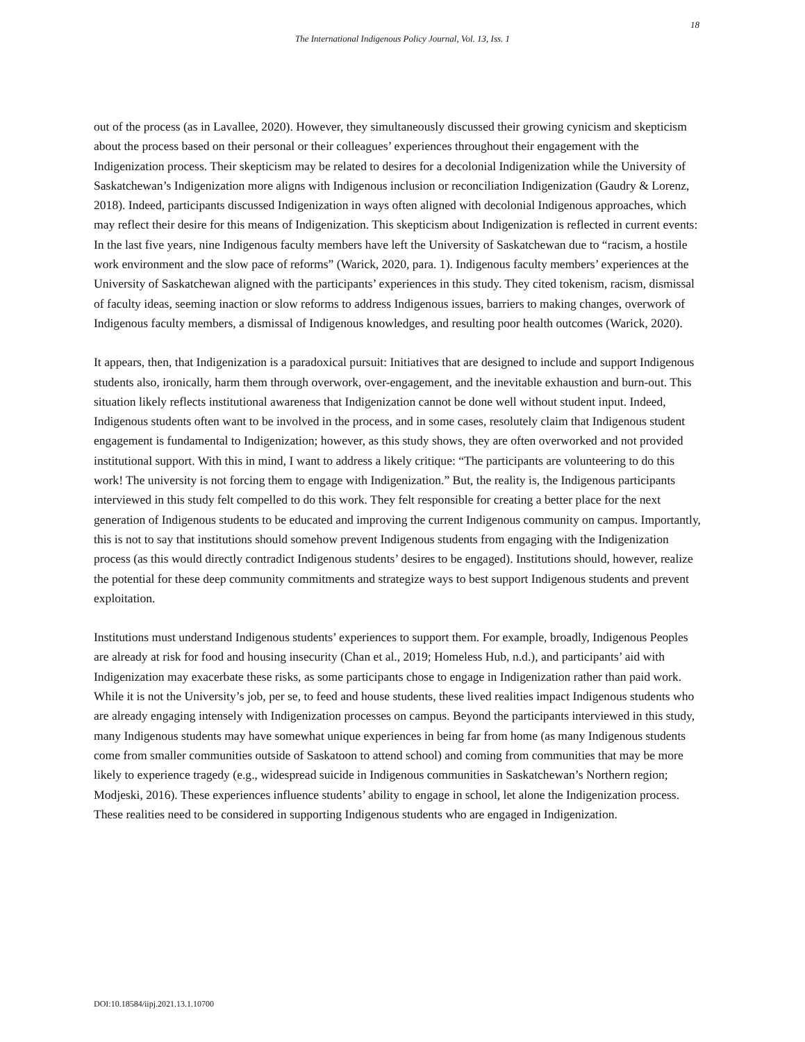18
The International Indigenous Policy Journal, Vol. 13, Iss. 1
out of the process (as in Lavallee, 2020). However, they simultaneously discussed their growing cynicism and skepticism about the process based on their personal or their colleagues’ experiences throughout their engagement with the Indigenization process. Their skepticism may be related to desires for a decolonial Indigenization while the University of Saskatchewan’s Indigenization more aligns with Indigenous inclusion or reconciliation Indigenization (Gaudry & Lorenz, 2018). Indeed, participants discussed Indigenization in ways often aligned with decolonial Indigenous approaches, which may reflect their desire for this means of Indigenization. This skepticism about Indigenization is reflected in current events: In the last five years, nine Indigenous faculty members have left the University of Saskatchewan due to “racism, a hostile work environment and the slow pace of reforms” (Warick, 2020, para. 1). Indigenous faculty members’ experiences at the University of Saskatchewan aligned with the participants’ experiences in this study. They cited tokenism, racism, dismissal of faculty ideas, seeming inaction or slow reforms to address Indigenous issues, barriers to making changes, overwork of Indigenous faculty members, a dismissal of Indigenous knowledges, and resulting poor health outcomes (Warick, 2020).
It appears, then, that Indigenization is a paradoxical pursuit: Initiatives that are designed to include and support Indigenous students also, ironically, harm them through overwork, over-engagement, and the inevitable exhaustion and burn-out. This situation likely reflects institutional awareness that Indigenization cannot be done well without student input. Indeed, Indigenous students often want to be involved in the process, and in some cases, resolutely claim that Indigenous student engagement is fundamental to Indigenization; however, as this study shows, they are often overworked and not provided institutional support. With this in mind, I want to address a likely critique: “The participants are volunteering to do this work! The university is not forcing them to engage with Indigenization.” But, the reality is, the Indigenous participants interviewed in this study felt compelled to do this work. They felt responsible for creating a better place for the next generation of Indigenous students to be educated and improving the current Indigenous community on campus. Importantly, this is not to say that institutions should somehow prevent Indigenous students from engaging with the Indigenization process (as this would directly contradict Indigenous students’ desires to be engaged). Institutions should, however, realize the potential for these deep community commitments and strategize ways to best support Indigenous students and prevent exploitation.
Institutions must understand Indigenous students’ experiences to support them. For example, broadly, Indigenous Peoples are already at risk for food and housing insecurity (Chan et al., 2019; Homeless Hub, n.d.), and participants’ aid with Indigenization may exacerbate these risks, as some participants chose to engage in Indigenization rather than paid work. While it is not the University’s job, per se, to feed and house students, these lived realities impact Indigenous students who are already engaging intensely with Indigenization processes on campus. Beyond the participants interviewed in this study, many Indigenous students may have somewhat unique experiences in being far from home (as many Indigenous students come from smaller communities outside of Saskatoon to attend school) and coming from communities that may be more likely to experience tragedy (e.g., widespread suicide in Indigenous communities in Saskatchewan’s Northern region; Modjeski, 2016). These experiences influence students’ ability to engage in school, let alone the Indigenization process. These realities need to be considered in supporting Indigenous students who are engaged in Indigenization.
DOI:10.18584/iipj.2021.13.1.10700